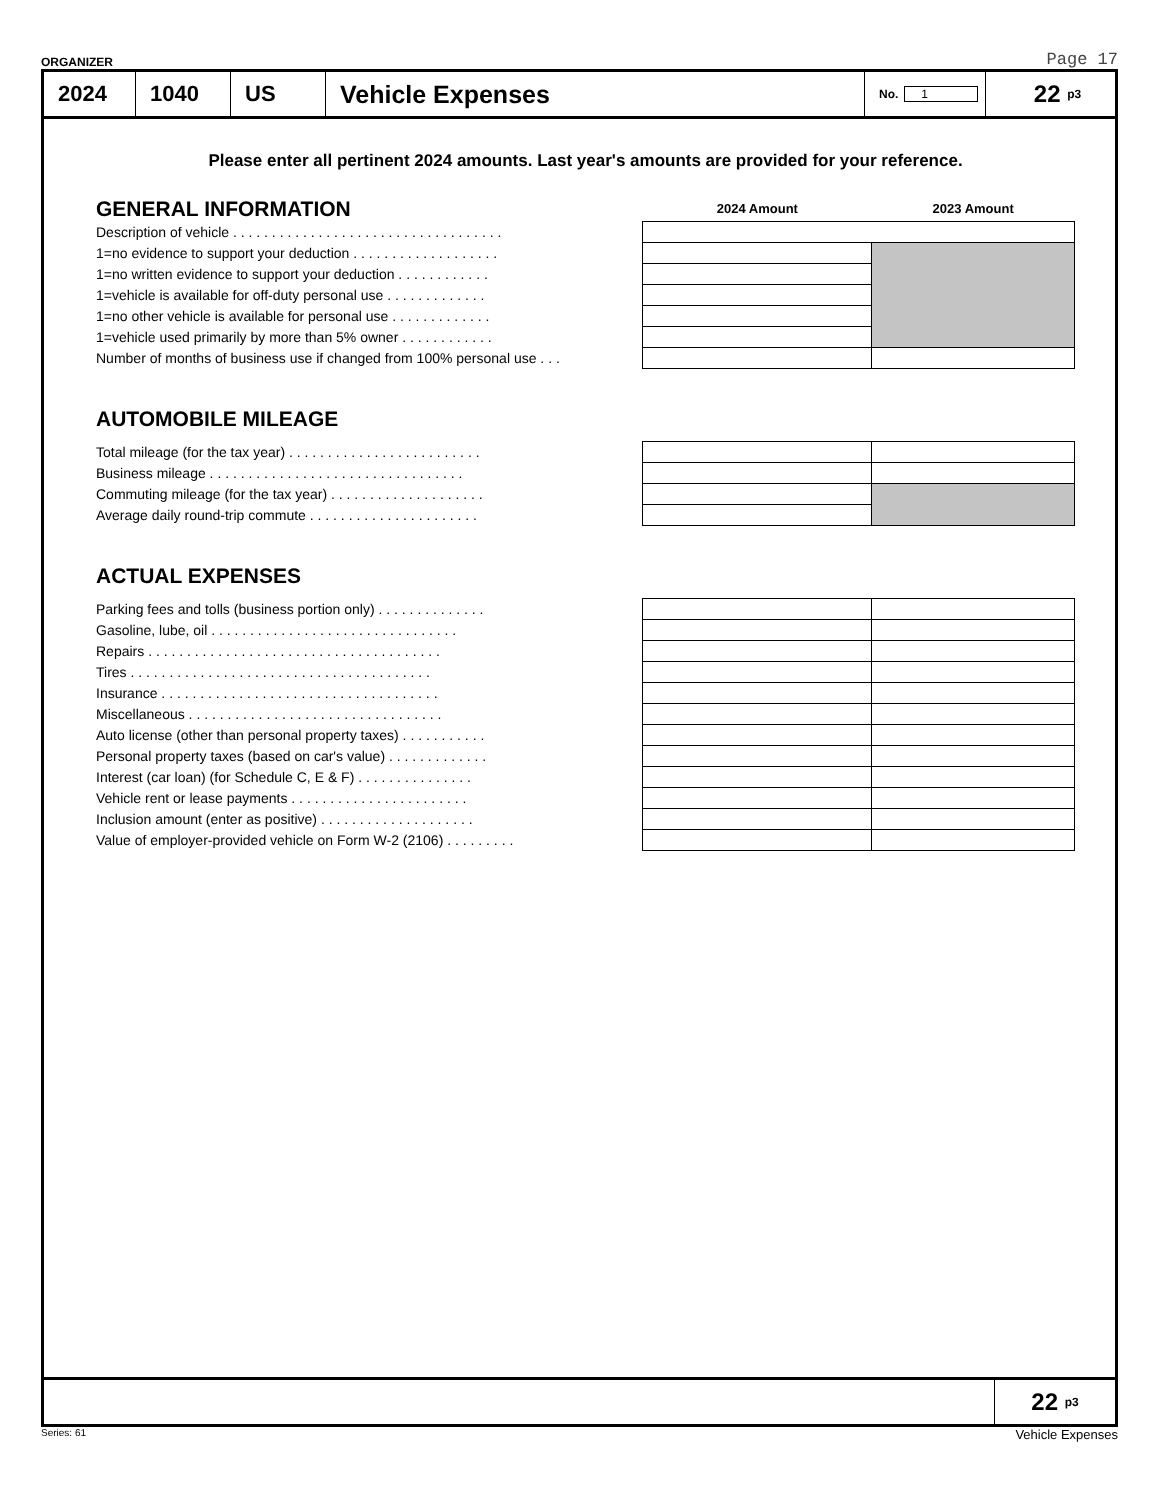ORGANIZER Page 17
2024 1040 US Vehicle Expenses
No. 1
22 <sub>p3</sub>
Please enter all pertinent 2024 amounts. Last year's amounts are provided for your reference.
| GENERAL INFORMATION | 2024 Amount | 2023 Amount |
| Description of vehicle . . . . . . . . . . . . . . . . . . . . . . . . . . . . . . . . . . . | | |
| 1=no evidence to support your deduction . . . . . . . . . . . . . . . . . . . | | |
| 1=no written evidence to support your deduction . . . . . . . . . . . . | | |
| 1=vehicle is available for off-duty personal use . . . . . . . . . . . . . | | |
| 1=no other vehicle is available for personal use . . . . . . . . . . . . . | | |
| 1=vehicle used primarily by more than 5% owner . . . . . . . . . . . . | | |
| Number of months of business use if changed from 100% personal use . . . | | |
AUTOMOBILE MILEAGE
| Total mileage (for the tax year) . . . . . . . . . . . . . . . . . . . . . . . . . | | |
| Business mileage . . . . . . . . . . . . . . . . . . . . . . . . . . . . . . . . . | | |
| Commuting mileage (for the tax year) . . . . . . . . . . . . . . . . . . . . | | |
| Average daily round-trip commute . . . . . . . . . . . . . . . . . . . . . . | | |
ACTUAL EXPENSES
| Parking fees and tolls (business portion only) . . . . . . . . . . . . . . | | |
| Gasoline, lube, oil . . . . . . . . . . . . . . . . . . . . . . . . . . . . . . . . | | |
| Repairs . . . . . . . . . . . . . . . . . . . . . . . . . . . . . . . . . . . . . . | | |
| Tires . . . . . . . . . . . . . . . . . . . . . . . . . . . . . . . . . . . . . . . | | |
| Insurance . . . . . . . . . . . . . . . . . . . . . . . . . . . . . . . . . . . . | | |
| Miscellaneous . . . . . . . . . . . . . . . . . . . . . . . . . . . . . . . . . | | |
| Auto license (other than personal property taxes) . . . . . . . . . . . | | |
| Personal property taxes (based on car's value) . . . . . . . . . . . . . | | |
| Interest (car loan) (for Schedule C, E & F) . . . . . . . . . . . . . . . | | |
| Vehicle rent or lease payments . . . . . . . . . . . . . . . . . . . . . . . | | |
| Inclusion amount (enter as positive) . . . . . . . . . . . . . . . . . . . . | | |
| Value of employer-provided vehicle on Form W-2 (2106) . . . . . . . . . | | |
22 <sub>p3</sub>
Series: 61 Vehicle Expenses